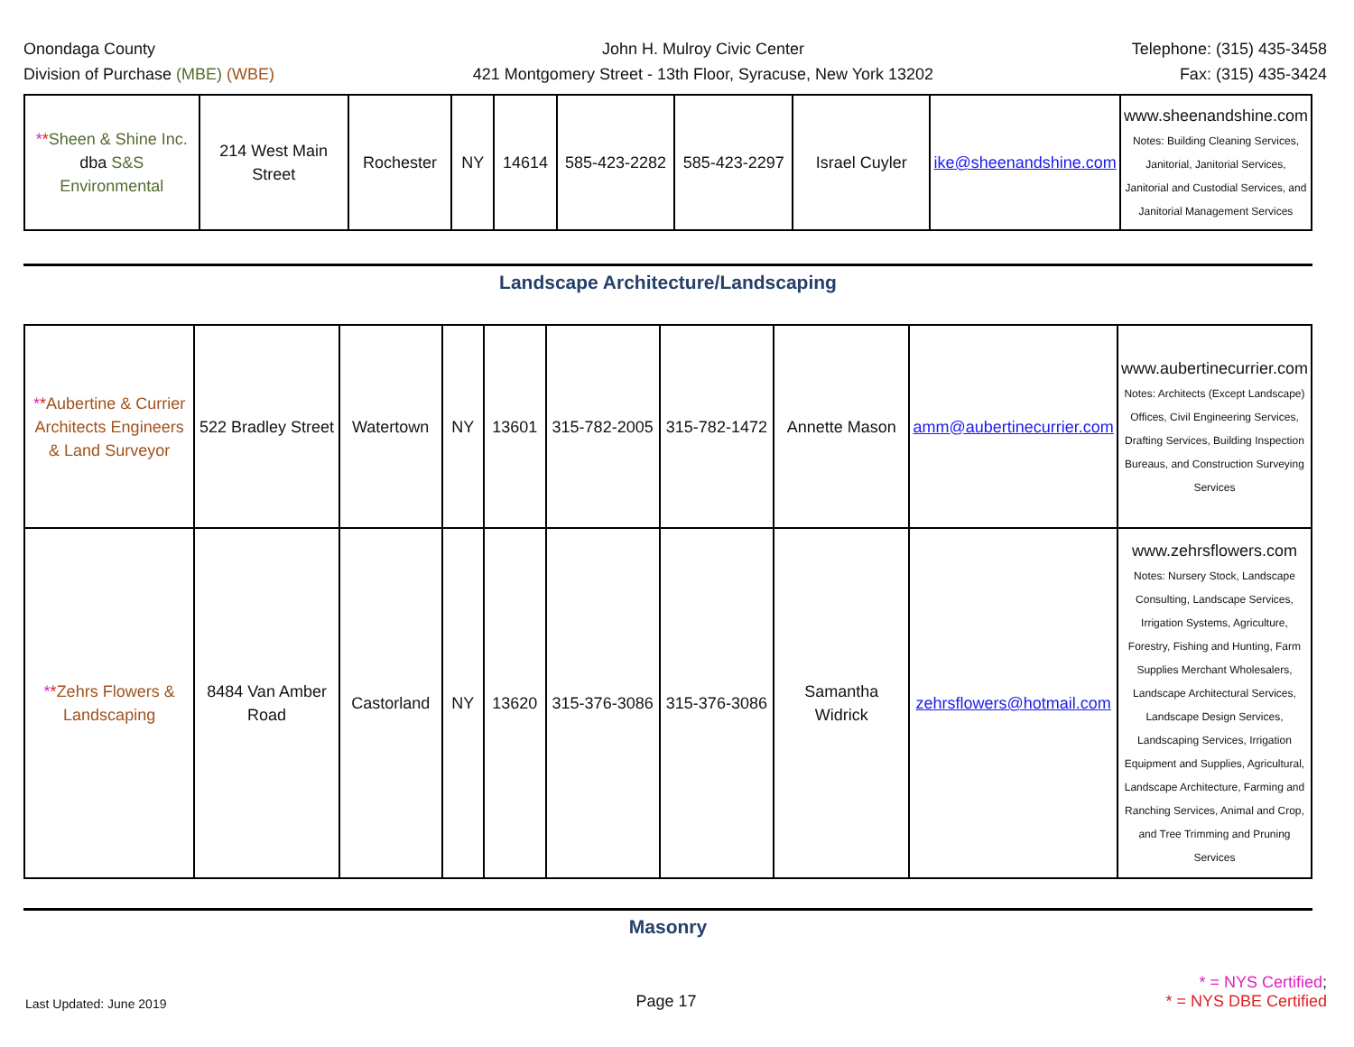Onondaga County
Division of Purchase (MBE) (WBE)
John H. Mulroy Civic Center
421 Montgomery Street - 13th Floor, Syracuse, New York 13202
Telephone: (315) 435-3458
Fax: (315) 435-3424
| * * Sheen & Shine Inc. dba S&S Environmental | 214 West Main Street | Rochester | NY | 14614 | 585-423-2282 | 585-423-2297 | Israel Cuyler | ike@sheenandshine.com | www.sheenandshine.com Notes: Building Cleaning Services, Janitorial, Janitorial Services, Janitorial and Custodial Services, and Janitorial Management Services |
Landscape Architecture/Landscaping
| * * Aubertine & Currier Architects Engineers & Land Surveyor | 522 Bradley Street | Watertown | NY | 13601 | 315-782-2005 | 315-782-1472 | Annette Mason | amm@aubertinecurrier.com | www.aubertinecurrier.com Notes: Architects (Except Landscape) Offices, Civil Engineering Services, Drafting Services, Building Inspection Bureaus, and Construction Surveying Services |
| * * Zehrs Flowers & Landscaping | 8484 Van Amber Road | Castorland | NY | 13620 | 315-376-3086 | 315-376-3086 | Samantha Widrick | zehrsflowers@hotmail.com | www.zehrsflowers.com Notes: Nursery Stock, Landscape Consulting, Landscape Services, Irrigation Systems, Agriculture, Forestry, Fishing and Hunting, Farm Supplies Merchant Wholesalers, Landscape Architectural Services, Landscape Design Services, Landscaping Services, Irrigation Equipment and Supplies, Agricultural, Landscape Architecture, Farming and Ranching Services, Animal and Crop, and Tree Trimming and Pruning Services |
Masonry
Last Updated: June 2019
Page 17
* = NYS Certified;
* = NYS DBE Certified